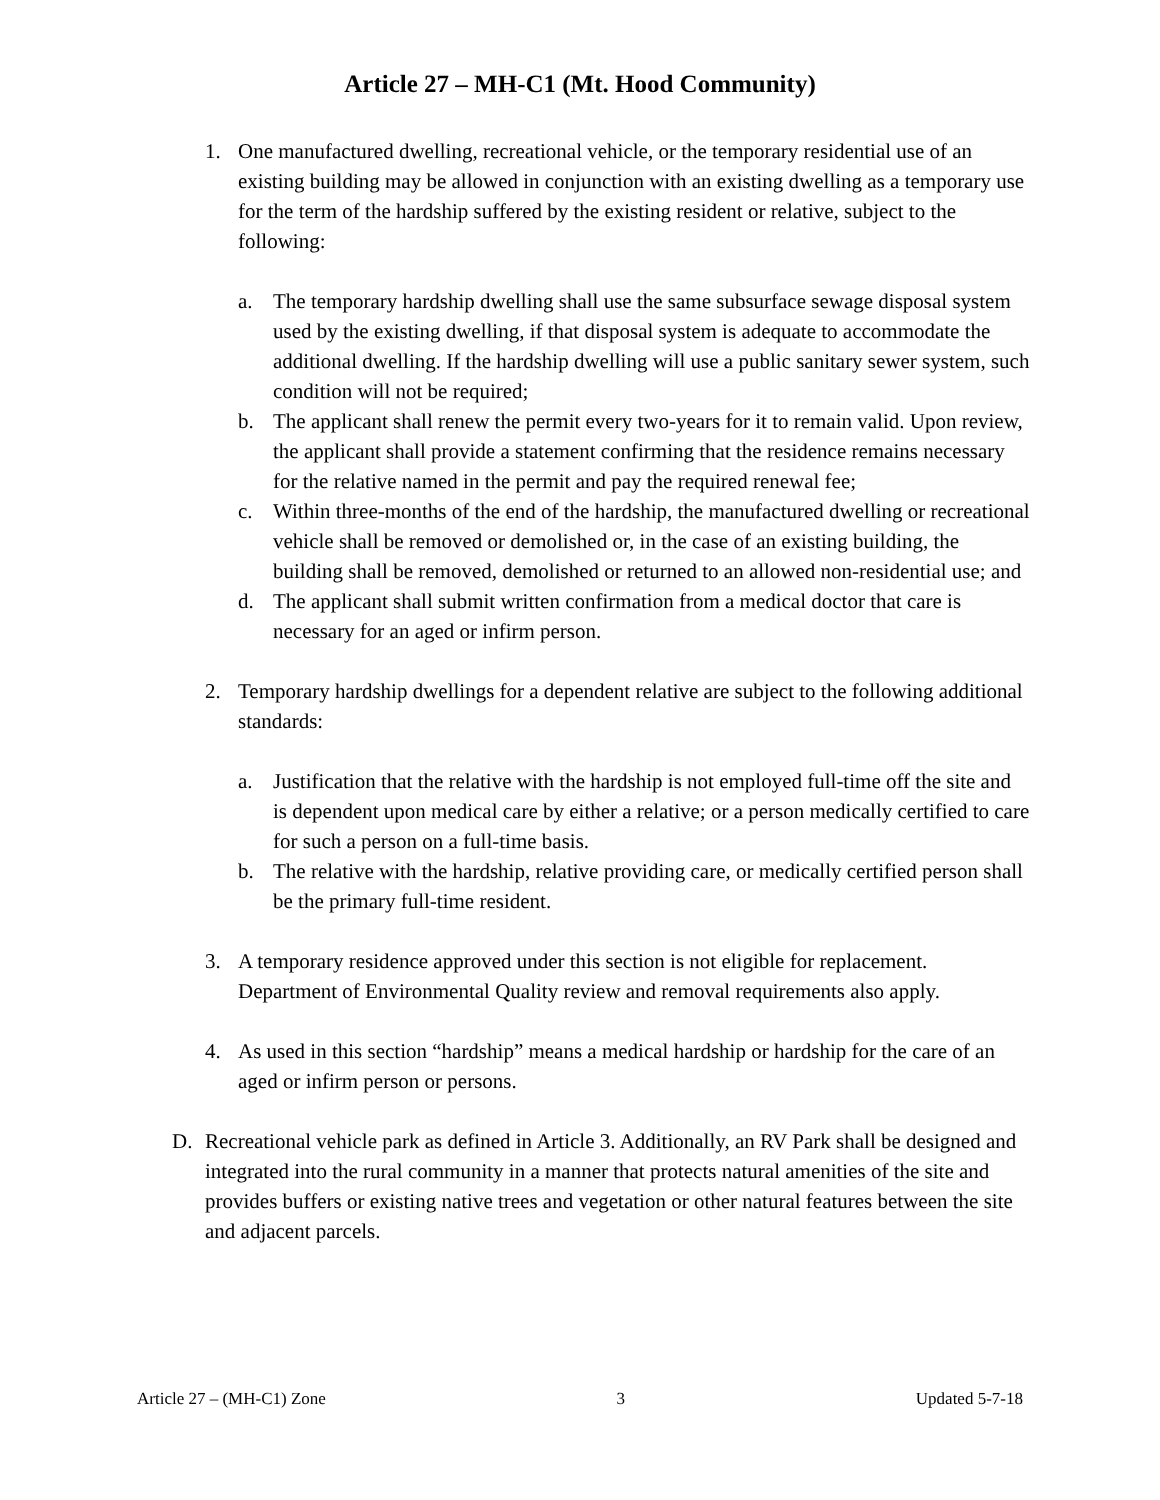Article 27 – MH-C1 (Mt. Hood Community)
1. One manufactured dwelling, recreational vehicle, or the temporary residential use of an existing building may be allowed in conjunction with an existing dwelling as a temporary use for the term of the hardship suffered by the existing resident or relative, subject to the following:
a. The temporary hardship dwelling shall use the same subsurface sewage disposal system used by the existing dwelling, if that disposal system is adequate to accommodate the additional dwelling. If the hardship dwelling will use a public sanitary sewer system, such condition will not be required;
b. The applicant shall renew the permit every two-years for it to remain valid. Upon review, the applicant shall provide a statement confirming that the residence remains necessary for the relative named in the permit and pay the required renewal fee;
c. Within three-months of the end of the hardship, the manufactured dwelling or recreational vehicle shall be removed or demolished or, in the case of an existing building, the building shall be removed, demolished or returned to an allowed non-residential use; and
d. The applicant shall submit written confirmation from a medical doctor that care is necessary for an aged or infirm person.
2. Temporary hardship dwellings for a dependent relative are subject to the following additional standards:
a. Justification that the relative with the hardship is not employed full-time off the site and is dependent upon medical care by either a relative; or a person medically certified to care for such a person on a full-time basis.
b. The relative with the hardship, relative providing care, or medically certified person shall be the primary full-time resident.
3. A temporary residence approved under this section is not eligible for replacement. Department of Environmental Quality review and removal requirements also apply.
4. As used in this section “hardship” means a medical hardship or hardship for the care of an aged or infirm person or persons.
D. Recreational vehicle park as defined in Article 3. Additionally, an RV Park shall be designed and integrated into the rural community in a manner that protects natural amenities of the site and provides buffers or existing native trees and vegetation or other natural features between the site and adjacent parcels.
Article 27 – (MH-C1) Zone 3 Updated 5-7-18